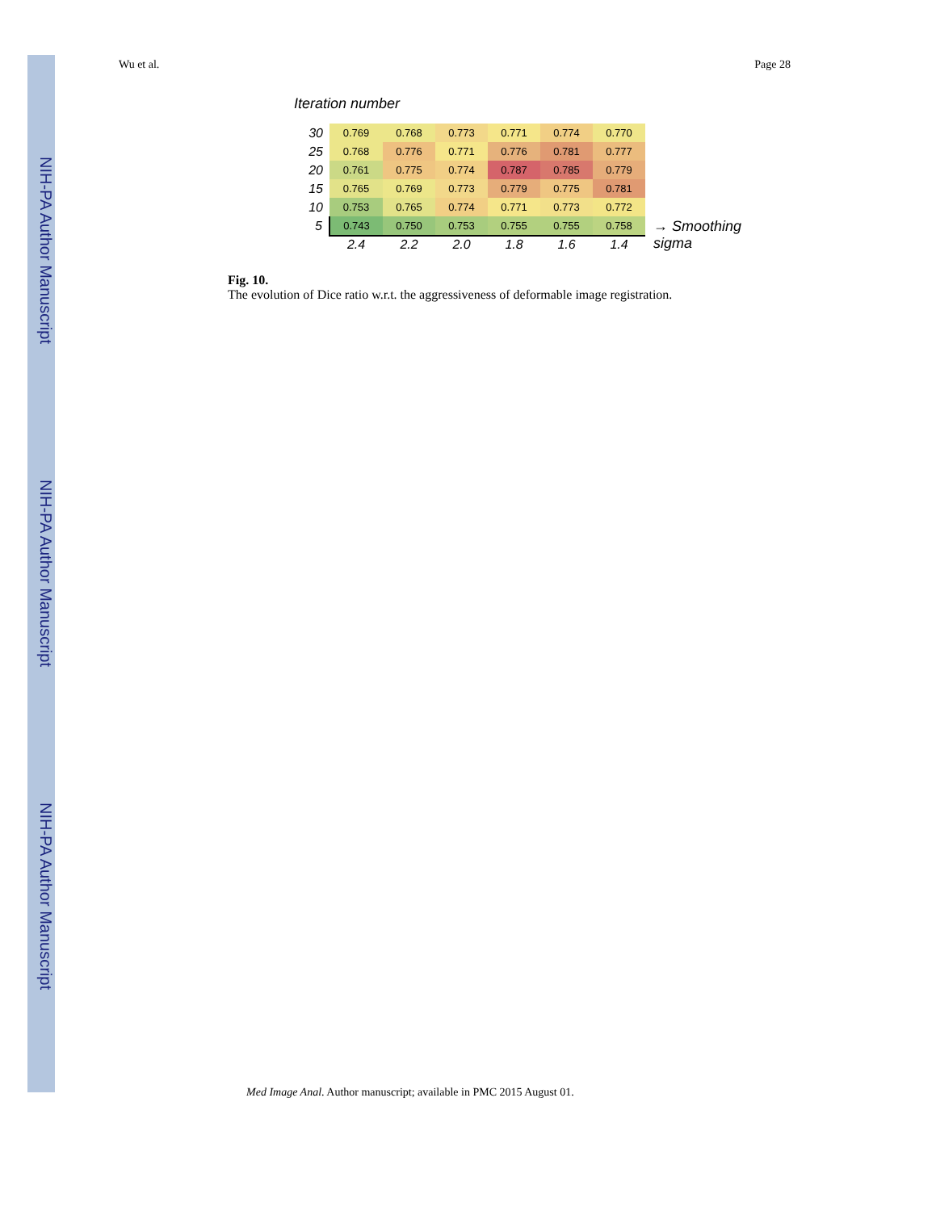NIH-PA Author Manuscript
NIH-PA Author Manuscript
NIH-PA Author Manuscript
Wu et al. Page 28
Iteration number
| 30 | 0.769 | 0.768 | 0.773 | 0.771 | 0.774 | 0.770 | |
| 25 | 0.768 | 0.776 | 0.771 | 0.776 | 0.781 | 0.777 | |
| 20 | 0.761 | 0.775 | 0.774 | 0.787 | 0.785 | 0.779 | |
| 15 | 0.765 | 0.769 | 0.773 | 0.779 | 0.775 | 0.781 | |
| 10 | 0.753 | 0.765 | 0.774 | 0.771 | 0.773 | 0.772 | |
| 5 | 0.743 | 0.750 | 0.753 | 0.755 | 0.755 | 0.758 | → Smoothing sigma |
| | 2.4 | 2.2 | 2.0 | 1.8 | 1.6 | 1.4 | |
Fig. 10.
The evolution of Dice ratio w.r.t. the aggressiveness of deformable image registration.
Med Image Anal. Author manuscript; available in PMC 2015 August 01.